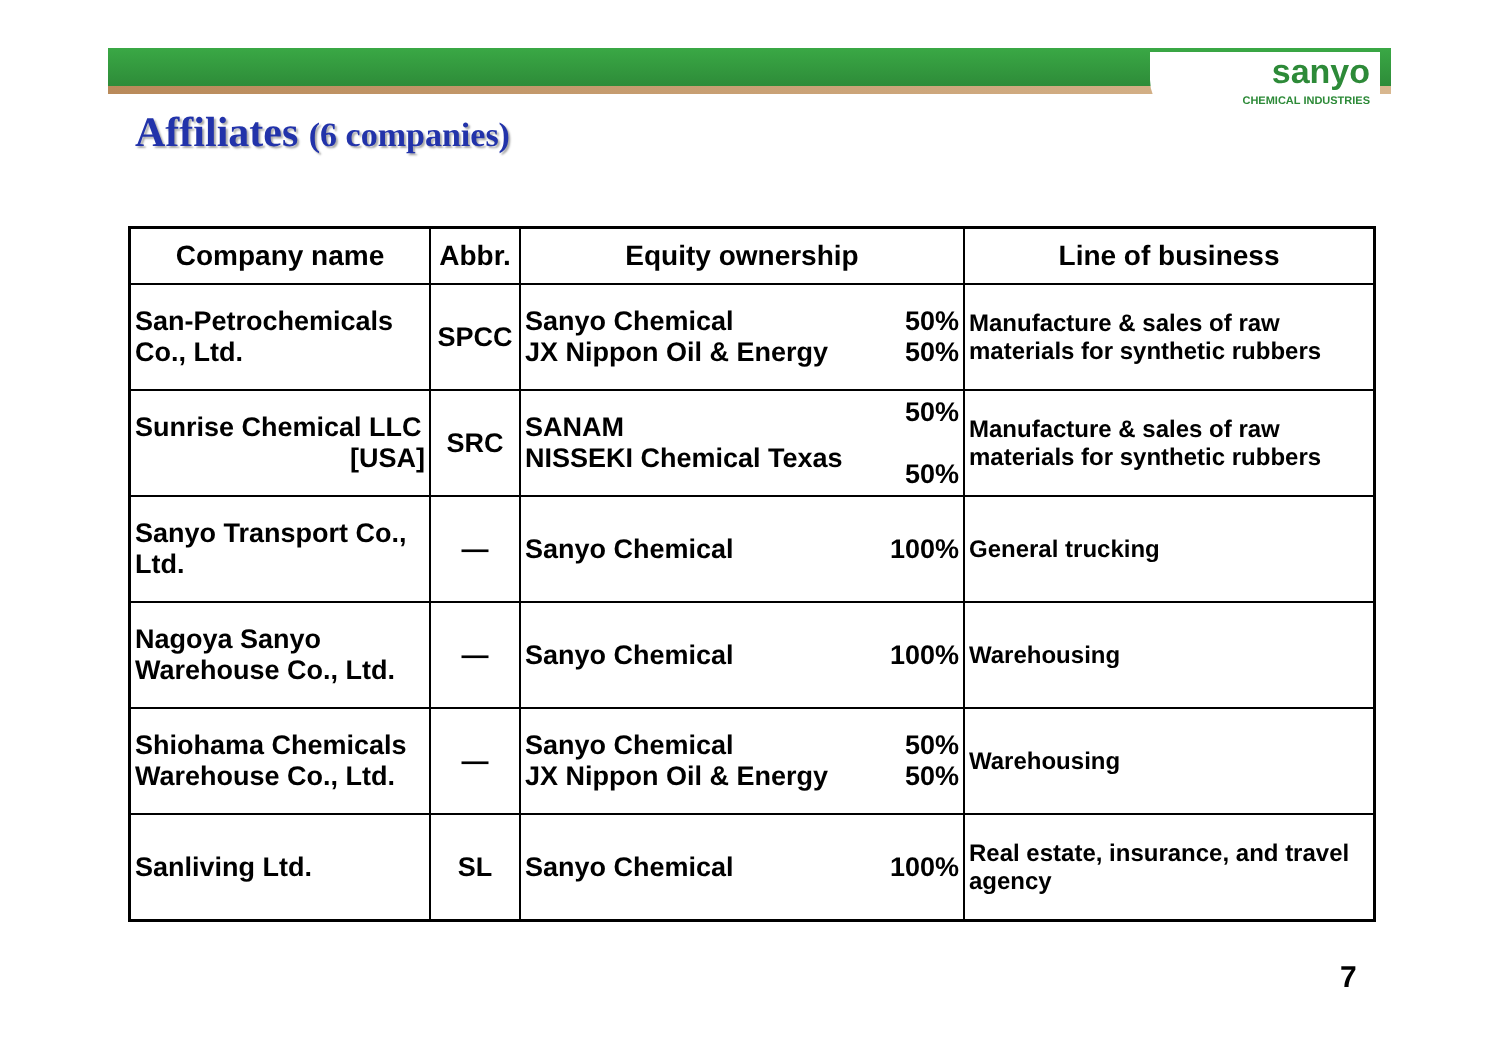sanyo
CHEMICAL INDUSTRIES
Affiliates (6 companies)
| Company name | Abbr. | Equity ownership | | Line of business |
| --- | --- | --- | --- | --- |
| San-Petrochemicals Co., Ltd. | SPCC | Sanyo Chemical JX Nippon Oil & Energy | 50% 50% | Manufacture & sales of raw materials for synthetic rubbers |
| Sunrise Chemical LLC [USA] | SRC | SANAM NISSEKI Chemical Texas | 50% 50% | Manufacture & sales of raw materials for synthetic rubbers |
| Sanyo Transport Co., Ltd. | — | Sanyo Chemical | 100% | General trucking |
| Nagoya Sanyo Warehouse Co., Ltd. | — | Sanyo Chemical | 100% | Warehousing |
| Shiohama Chemicals Warehouse Co., Ltd. | — | Sanyo Chemical JX Nippon Oil & Energy | 50% 50% | Warehousing |
| Sanliving Ltd. | SL | Sanyo Chemical | 100% | Real estate, insurance, and travel agency |
7